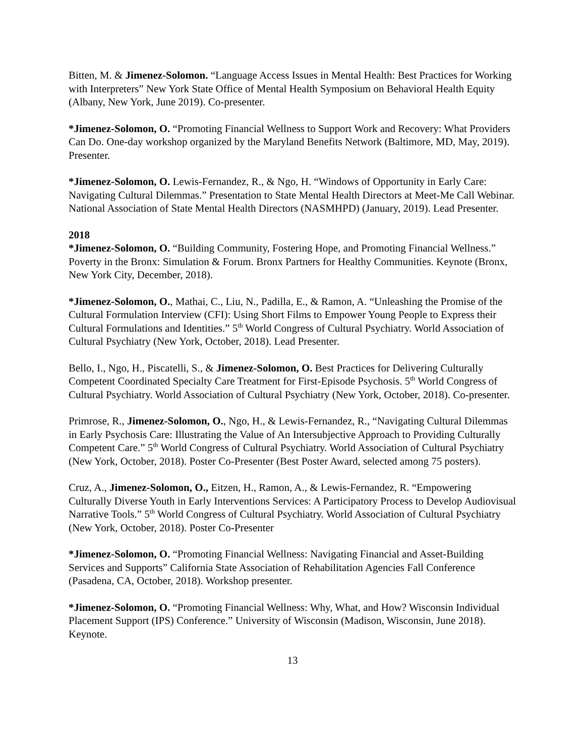Bitten, M. & Jimenez-Solomon. “Language Access Issues in Mental Health: Best Practices for Working with Interpreters” New York State Office of Mental Health Symposium on Behavioral Health Equity (Albany, New York, June 2019). Co-presenter.
*Jimenez-Solomon, O. “Promoting Financial Wellness to Support Work and Recovery: What Providers Can Do. One-day workshop organized by the Maryland Benefits Network (Baltimore, MD, May, 2019). Presenter.
*Jimenez-Solomon, O. Lewis-Fernandez, R., & Ngo, H. “Windows of Opportunity in Early Care: Navigating Cultural Dilemmas.” Presentation to State Mental Health Directors at Meet-Me Call Webinar. National Association of State Mental Health Directors (NASMHPD) (January, 2019). Lead Presenter.
2018
*Jimenez-Solomon, O. “Building Community, Fostering Hope, and Promoting Financial Wellness.” Poverty in the Bronx: Simulation & Forum. Bronx Partners for Healthy Communities. Keynote (Bronx, New York City, December, 2018).
*Jimenez-Solomon, O., Mathai, C., Liu, N., Padilla, E., & Ramon, A. “Unleashing the Promise of the Cultural Formulation Interview (CFI): Using Short Films to Empower Young People to Express their Cultural Formulations and Identities.” 5<sup>th</sup> World Congress of Cultural Psychiatry. World Association of Cultural Psychiatry (New York, October, 2018). Lead Presenter.
Bello, I., Ngo, H., Piscatelli, S., & Jimenez-Solomon, O. Best Practices for Delivering Culturally Competent Coordinated Specialty Care Treatment for First-Episode Psychosis. 5<sup>th</sup> World Congress of Cultural Psychiatry. World Association of Cultural Psychiatry (New York, October, 2018). Co-presenter.
Primrose, R., Jimenez-Solomon, O., Ngo, H., & Lewis-Fernandez, R., “Navigating Cultural Dilemmas in Early Psychosis Care: Illustrating the Value of An Intersubjective Approach to Providing Culturally Competent Care.” 5<sup>th</sup> World Congress of Cultural Psychiatry. World Association of Cultural Psychiatry (New York, October, 2018). Poster Co-Presenter (Best Poster Award, selected among 75 posters).
Cruz, A., Jimenez-Solomon, O., Eitzen, H., Ramon, A., & Lewis-Fernandez, R. “Empowering Culturally Diverse Youth in Early Interventions Services: A Participatory Process to Develop Audiovisual Narrative Tools.” 5<sup>th</sup> World Congress of Cultural Psychiatry. World Association of Cultural Psychiatry (New York, October, 2018). Poster Co-Presenter
*Jimenez-Solomon, O. “Promoting Financial Wellness: Navigating Financial and Asset-Building Services and Supports” California State Association of Rehabilitation Agencies Fall Conference (Pasadena, CA, October, 2018). Workshop presenter.
*Jimenez-Solomon, O. “Promoting Financial Wellness: Why, What, and How? Wisconsin Individual Placement Support (IPS) Conference.” University of Wisconsin (Madison, Wisconsin, June 2018). Keynote.
13